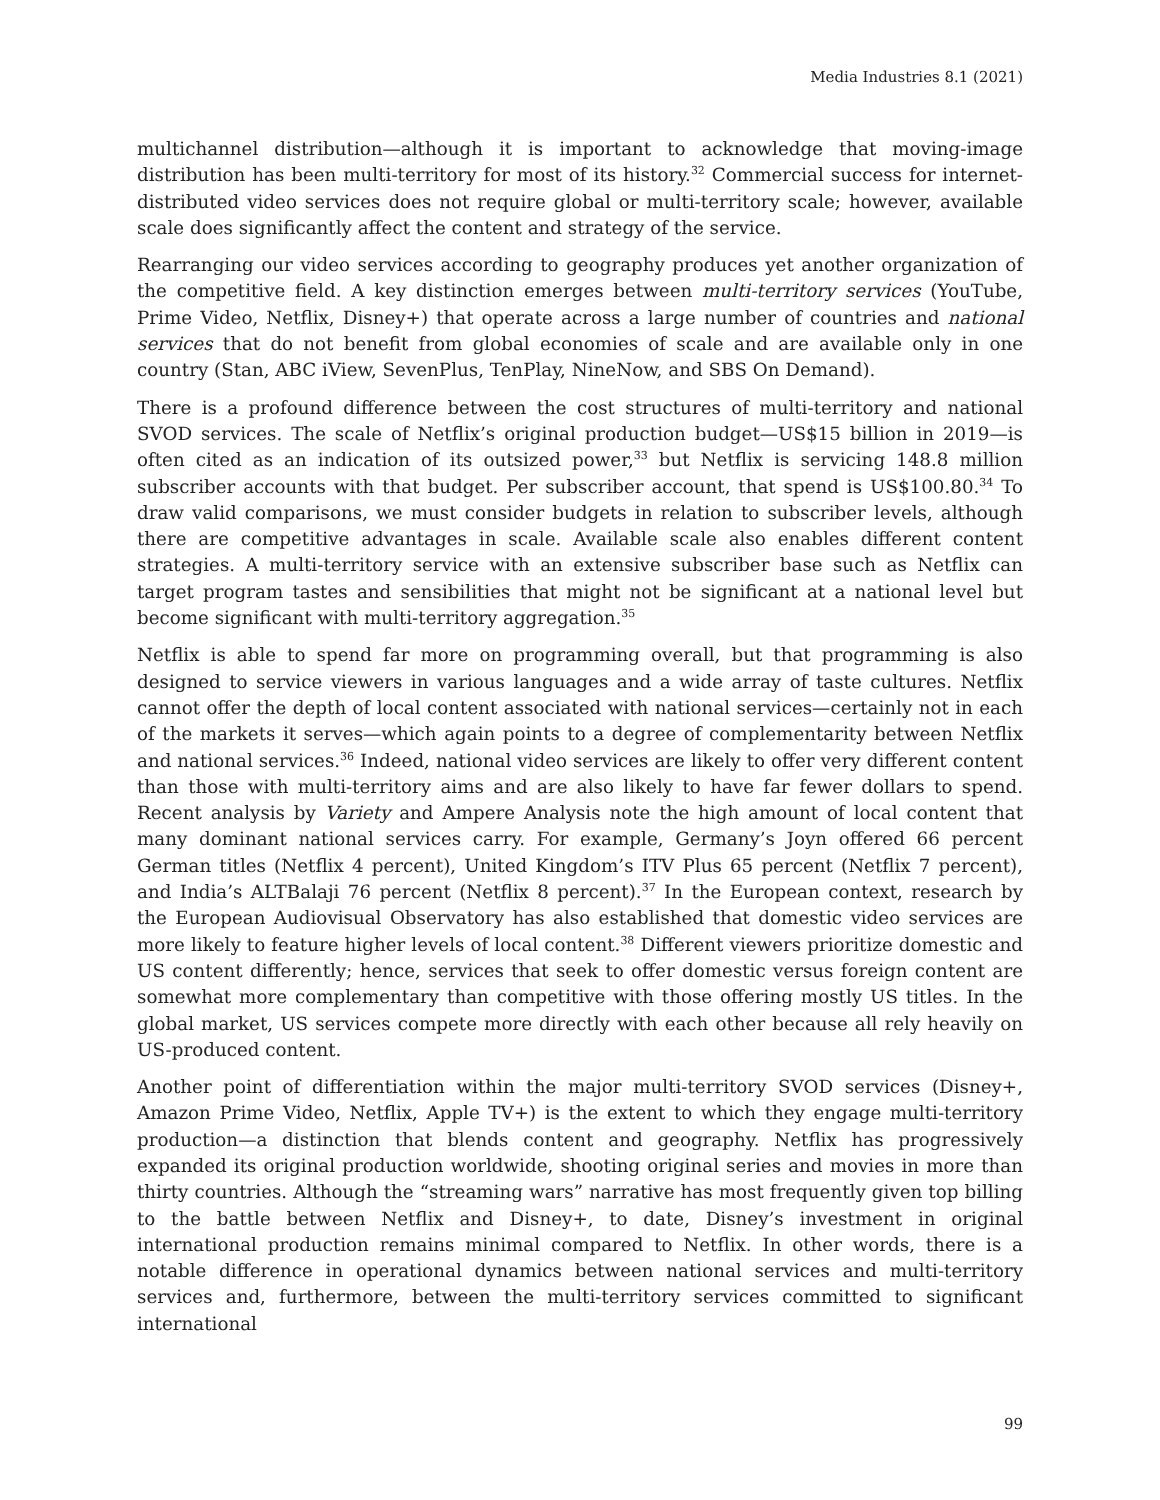Media Industries 8.1 (2021)
multichannel distribution—although it is important to acknowledge that moving-image distribution has been multi-territory for most of its history.<sup>32</sup> Commercial success for internet-distributed video services does not require global or multi-territory scale; however, available scale does significantly affect the content and strategy of the service.
Rearranging our video services according to geography produces yet another organization of the competitive field. A key distinction emerges between multi-territory services (YouTube, Prime Video, Netflix, Disney+) that operate across a large number of countries and national services that do not benefit from global economies of scale and are available only in one country (Stan, ABC iView, SevenPlus, TenPlay, NineNow, and SBS On Demand).
There is a profound difference between the cost structures of multi-territory and national SVOD services. The scale of Netflix’s original production budget—US$15 billion in 2019—is often cited as an indication of its outsized power,<sup>33</sup> but Netflix is servicing 148.8 million subscriber accounts with that budget. Per subscriber account, that spend is US$100.80.<sup>34</sup> To draw valid comparisons, we must consider budgets in relation to subscriber levels, although there are competitive advantages in scale. Available scale also enables different content strategies. A multi-territory service with an extensive subscriber base such as Netflix can target program tastes and sensibilities that might not be significant at a national level but become significant with multi-territory aggregation.<sup>35</sup>
Netflix is able to spend far more on programming overall, but that programming is also designed to service viewers in various languages and a wide array of taste cultures. Netflix cannot offer the depth of local content associated with national services—certainly not in each of the markets it serves—which again points to a degree of complementarity between Netflix and national services.<sup>36</sup> Indeed, national video services are likely to offer very different content than those with multi-territory aims and are also likely to have far fewer dollars to spend. Recent analysis by Variety and Ampere Analysis note the high amount of local content that many dominant national services carry. For example, Germany’s Joyn offered 66 percent German titles (Netflix 4 percent), United Kingdom’s ITV Plus 65 percent (Netflix 7 percent), and India’s ALTBalaji 76 percent (Netflix 8 percent).<sup>37</sup> In the European context, research by the European Audiovisual Observatory has also established that domestic video services are more likely to feature higher levels of local content.<sup>38</sup> Different viewers prioritize domestic and US content differently; hence, services that seek to offer domestic versus foreign content are somewhat more complementary than competitive with those offering mostly US titles. In the global market, US services compete more directly with each other because all rely heavily on US-produced content.
Another point of differentiation within the major multi-territory SVOD services (Disney+, Amazon Prime Video, Netflix, Apple TV+) is the extent to which they engage multi-territory production—a distinction that blends content and geography. Netflix has progressively expanded its original production worldwide, shooting original series and movies in more than thirty countries. Although the “streaming wars” narrative has most frequently given top billing to the battle between Netflix and Disney+, to date, Disney’s investment in original international production remains minimal compared to Netflix. In other words, there is a notable difference in operational dynamics between national services and multi-territory services and, furthermore, between the multi-territory services committed to significant international
99